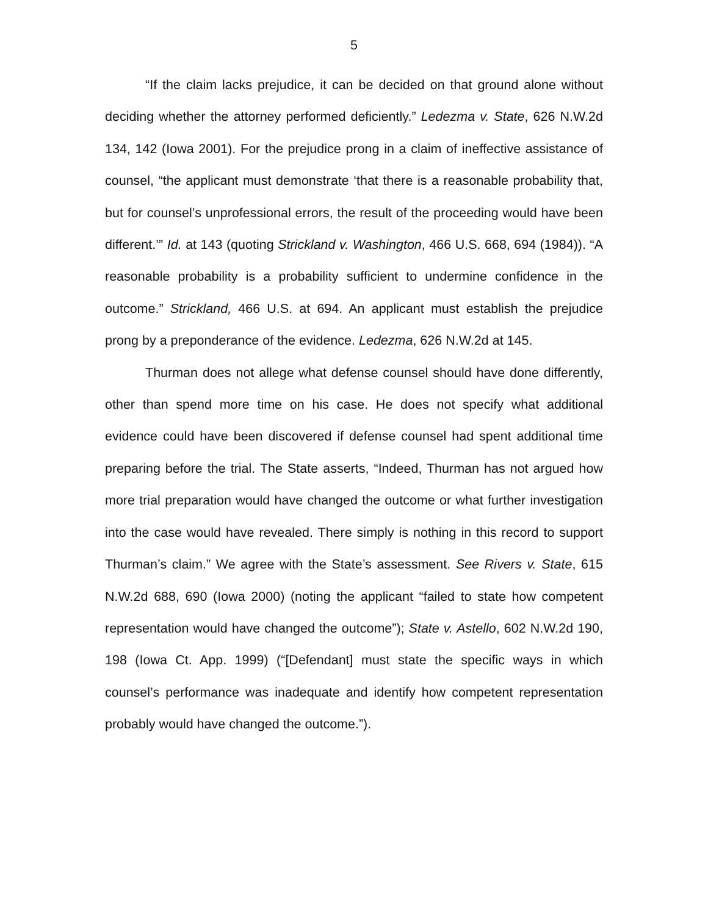5
“If the claim lacks prejudice, it can be decided on that ground alone without deciding whether the attorney performed deficiently.” Ledezma v. State, 626 N.W.2d 134, 142 (Iowa 2001). For the prejudice prong in a claim of ineffective assistance of counsel, “the applicant must demonstrate ‘that there is a reasonable probability that, but for counsel’s unprofessional errors, the result of the proceeding would have been different.’” Id. at 143 (quoting Strickland v. Washington, 466 U.S. 668, 694 (1984)). “A reasonable probability is a probability sufficient to undermine confidence in the outcome.” Strickland, 466 U.S. at 694. An applicant must establish the prejudice prong by a preponderance of the evidence. Ledezma, 626 N.W.2d at 145.
Thurman does not allege what defense counsel should have done differently, other than spend more time on his case. He does not specify what additional evidence could have been discovered if defense counsel had spent additional time preparing before the trial. The State asserts, “Indeed, Thurman has not argued how more trial preparation would have changed the outcome or what further investigation into the case would have revealed. There simply is nothing in this record to support Thurman’s claim.” We agree with the State’s assessment. See Rivers v. State, 615 N.W.2d 688, 690 (Iowa 2000) (noting the applicant “failed to state how competent representation would have changed the outcome”); State v. Astello, 602 N.W.2d 190, 198 (Iowa Ct. App. 1999) (“[Defendant] must state the specific ways in which counsel’s performance was inadequate and identify how competent representation probably would have changed the outcome.”).